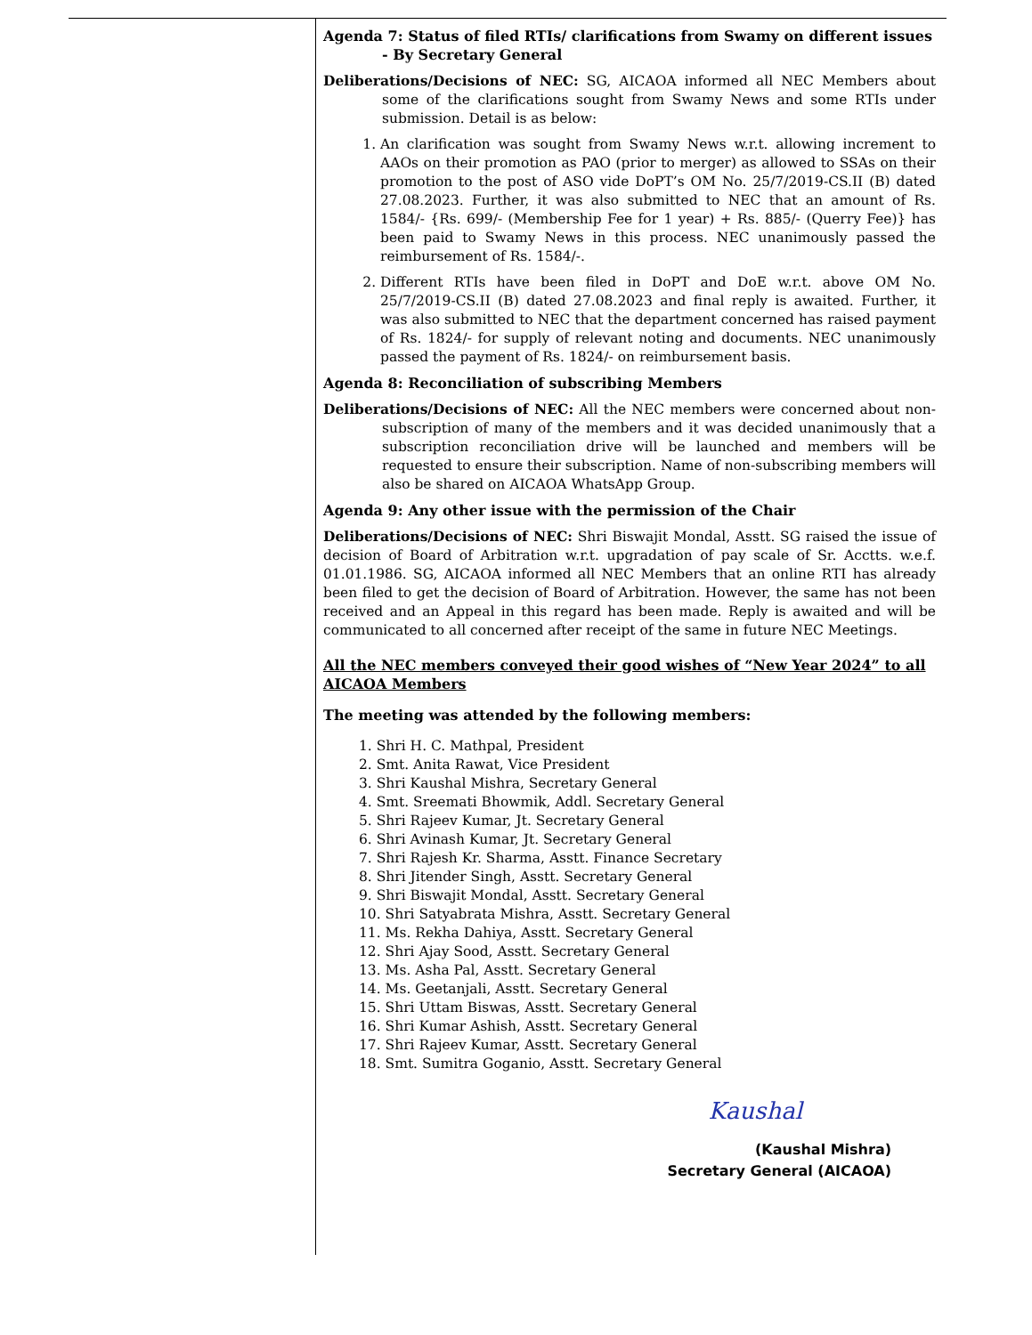Agenda 7: Status of filed RTIs/ clarifications from Swamy on different issues - By Secretary General
Deliberations/Decisions of NEC: SG, AICAOA informed all NEC Members about some of the clarifications sought from Swamy News and some RTIs under submission. Detail is as below:
1. An clarification was sought from Swamy News w.r.t. allowing increment to AAOs on their promotion as PAO (prior to merger) as allowed to SSAs on their promotion to the post of ASO vide DoPT’s OM No. 25/7/2019-CS.II (B) dated 27.08.2023. Further, it was also submitted to NEC that an amount of Rs. 1584/- {Rs. 699/- (Membership Fee for 1 year) + Rs. 885/- (Querry Fee)} has been paid to Swamy News in this process. NEC unanimously passed the reimbursement of Rs. 1584/-.
2. Different RTIs have been filed in DoPT and DoE w.r.t. above OM No. 25/7/2019-CS.II (B) dated 27.08.2023 and final reply is awaited. Further, it was also submitted to NEC that the department concerned has raised payment of Rs. 1824/- for supply of relevant noting and documents. NEC unanimously passed the payment of Rs. 1824/- on reimbursement basis.
Agenda 8: Reconciliation of subscribing Members
Deliberations/Decisions of NEC: All the NEC members were concerned about non-subscription of many of the members and it was decided unanimously that a subscription reconciliation drive will be launched and members will be requested to ensure their subscription. Name of non-subscribing members will also be shared on AICAOA WhatsApp Group.
Agenda 9: Any other issue with the permission of the Chair
Deliberations/Decisions of NEC: Shri Biswajit Mondal, Asstt. SG raised the issue of decision of Board of Arbitration w.r.t. upgradation of pay scale of Sr. Acctts. w.e.f. 01.01.1986. SG, AICAOA informed all NEC Members that an online RTI has already been filed to get the decision of Board of Arbitration. However, the same has not been received and an Appeal in this regard has been made. Reply is awaited and will be communicated to all concerned after receipt of the same in future NEC Meetings.
All the NEC members conveyed their good wishes of “New Year 2024” to all AICAOA Members
The meeting was attended by the following members:
1. Shri H. C. Mathpal, President
2. Smt. Anita Rawat, Vice President
3. Shri Kaushal Mishra, Secretary General
4. Smt. Sreemati Bhowmik, Addl. Secretary General
5. Shri Rajeev Kumar, Jt. Secretary General
6. Shri Avinash Kumar, Jt. Secretary General
7. Shri Rajesh Kr. Sharma, Asstt. Finance Secretary
8. Shri Jitender Singh, Asstt. Secretary General
9. Shri Biswajit Mondal, Asstt. Secretary General
10. Shri Satyabrata Mishra, Asstt. Secretary General
11. Ms. Rekha Dahiya, Asstt. Secretary General
12. Shri Ajay Sood, Asstt. Secretary General
13. Ms. Asha Pal, Asstt. Secretary General
14. Ms. Geetanjali, Asstt. Secretary General
15. Shri Uttam Biswas, Asstt. Secretary General
16. Shri Kumar Ashish, Asstt. Secretary General
17. Shri Rajeev Kumar, Asstt. Secretary General
18. Smt. Sumitra Goganio, Asstt. Secretary General
Kaushal
(Kaushal Mishra)
Secretary General (AICAOA)